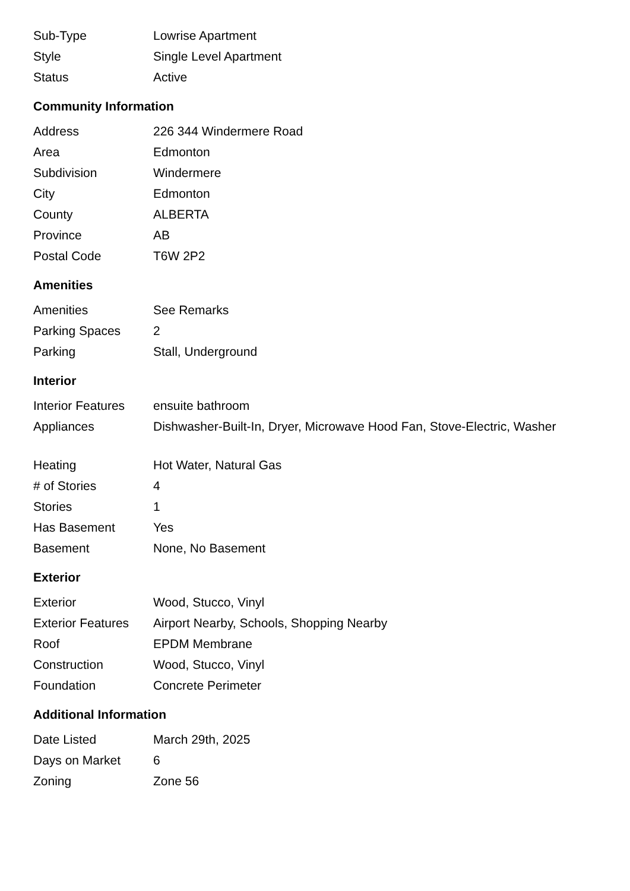| Sub-Type | Lowrise Apartment |
| Style | Single Level Apartment |
| Status | Active |
Community Information
| Address | 226 344 Windermere Road |
| Area | Edmonton |
| Subdivision | Windermere |
| City | Edmonton |
| County | ALBERTA |
| Province | AB |
| Postal Code | T6W 2P2 |
Amenities
| Amenities | See Remarks |
| Parking Spaces | 2 |
| Parking | Stall, Underground |
Interior
| Interior Features | ensuite bathroom |
| Appliances | Dishwasher-Built-In, Dryer, Microwave Hood Fan, Stove-Electric, Washer |
| Heating | Hot Water, Natural Gas |
| # of Stories | 4 |
| Stories | 1 |
| Has Basement | Yes |
| Basement | None, No Basement |
Exterior
| Exterior | Wood, Stucco, Vinyl |
| Exterior Features | Airport Nearby, Schools, Shopping Nearby |
| Roof | EPDM Membrane |
| Construction | Wood, Stucco, Vinyl |
| Foundation | Concrete Perimeter |
Additional Information
| Date Listed | March 29th, 2025 |
| Days on Market | 6 |
| Zoning | Zone 56 |